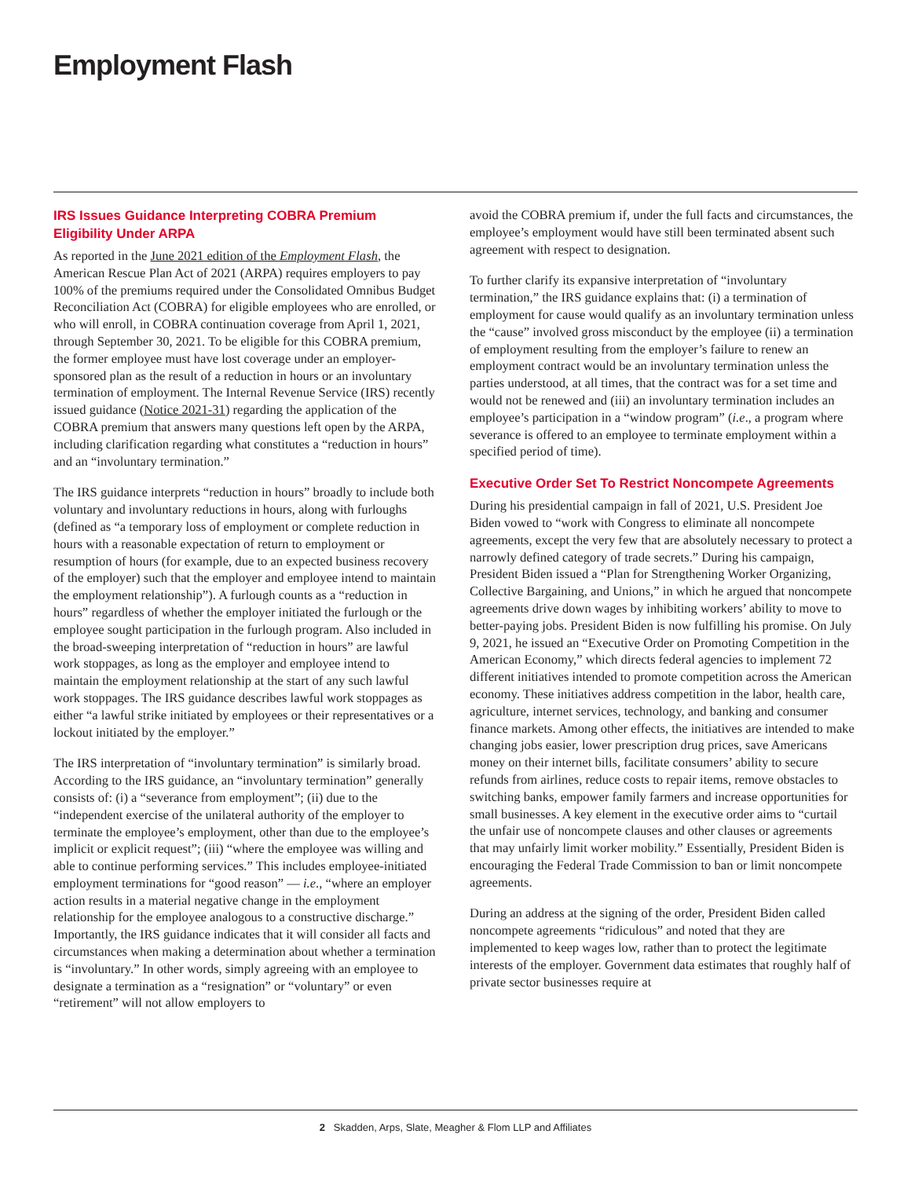Employment Flash
IRS Issues Guidance Interpreting COBRA Premium Eligibility Under ARPA
As reported in the June 2021 edition of the Employment Flash, the American Rescue Plan Act of 2021 (ARPA) requires employers to pay 100% of the premiums required under the Consolidated Omnibus Budget Reconciliation Act (COBRA) for eligible employees who are enrolled, or who will enroll, in COBRA continuation coverage from April 1, 2021, through September 30, 2021. To be eligible for this COBRA premium, the former employee must have lost coverage under an employer-sponsored plan as the result of a reduction in hours or an involuntary termination of employment. The Internal Revenue Service (IRS) recently issued guidance (Notice 2021-31) regarding the application of the COBRA premium that answers many questions left open by the ARPA, including clarification regarding what constitutes a “reduction in hours” and an “involuntary termination.”
The IRS guidance interprets “reduction in hours” broadly to include both voluntary and involuntary reductions in hours, along with furloughs (defined as “a temporary loss of employment or complete reduction in hours with a reasonable expectation of return to employment or resumption of hours (for example, due to an expected business recovery of the employer) such that the employer and employee intend to maintain the employment relationship”). A furlough counts as a “reduction in hours” regardless of whether the employer initiated the furlough or the employee sought participation in the furlough program. Also included in the broad-sweeping interpretation of “reduction in hours” are lawful work stoppages, as long as the employer and employee intend to maintain the employment relationship at the start of any such lawful work stoppages. The IRS guidance describes lawful work stoppages as either “a lawful strike initiated by employees or their representatives or a lockout initiated by the employer.”
The IRS interpretation of “involuntary termination” is similarly broad. According to the IRS guidance, an “involuntary termination” generally consists of: (i) a “severance from employment”; (ii) due to the “independent exercise of the unilateral authority of the employer to terminate the employee’s employment, other than due to the employee’s implicit or explicit request”; (iii) “where the employee was willing and able to continue performing services.” This includes employee-initiated employment terminations for “good reason” — i.e., “where an employer action results in a material negative change in the employment relationship for the employee analogous to a constructive discharge.” Importantly, the IRS guidance indicates that it will consider all facts and circumstances when making a determination about whether a termination is “involuntary.” In other words, simply agreeing with an employee to designate a termination as a “resignation” or “voluntary” or even “retirement” will not allow employers to
avoid the COBRA premium if, under the full facts and circumstances, the employee’s employment would have still been terminated absent such agreement with respect to designation.
To further clarify its expansive interpretation of “involuntary termination,” the IRS guidance explains that: (i) a termination of employment for cause would qualify as an involuntary termination unless the “cause” involved gross misconduct by the employee (ii) a termination of employment resulting from the employer’s failure to renew an employment contract would be an involuntary termination unless the parties understood, at all times, that the contract was for a set time and would not be renewed and (iii) an involuntary termination includes an employee’s participation in a “window program” (i.e., a program where severance is offered to an employee to terminate employment within a specified period of time).
Executive Order Set To Restrict Noncompete Agreements
During his presidential campaign in fall of 2021, U.S. President Joe Biden vowed to “work with Congress to eliminate all noncompete agreements, except the very few that are absolutely necessary to protect a narrowly defined category of trade secrets.” During his campaign, President Biden issued a “Plan for Strengthening Worker Organizing, Collective Bargaining, and Unions,” in which he argued that noncompete agreements drive down wages by inhibiting workers’ ability to move to better-paying jobs. President Biden is now fulfilling his promise. On July 9, 2021, he issued an “Executive Order on Promoting Competition in the American Economy,” which directs federal agencies to implement 72 different initiatives intended to promote competition across the American economy. These initiatives address competition in the labor, health care, agriculture, internet services, technology, and banking and consumer finance markets. Among other effects, the initiatives are intended to make changing jobs easier, lower prescription drug prices, save Americans money on their internet bills, facilitate consumers’ ability to secure refunds from airlines, reduce costs to repair items, remove obstacles to switching banks, empower family farmers and increase opportunities for small businesses. A key element in the executive order aims to “curtail the unfair use of noncompete clauses and other clauses or agreements that may unfairly limit worker mobility.” Essentially, President Biden is encouraging the Federal Trade Commission to ban or limit noncompete agreements.
During an address at the signing of the order, President Biden called noncompete agreements “ridiculous” and noted that they are implemented to keep wages low, rather than to protect the legitimate interests of the employer. Government data estimates that roughly half of private sector businesses require at
2 Skadden, Arps, Slate, Meagher & Flom LLP and Affiliates